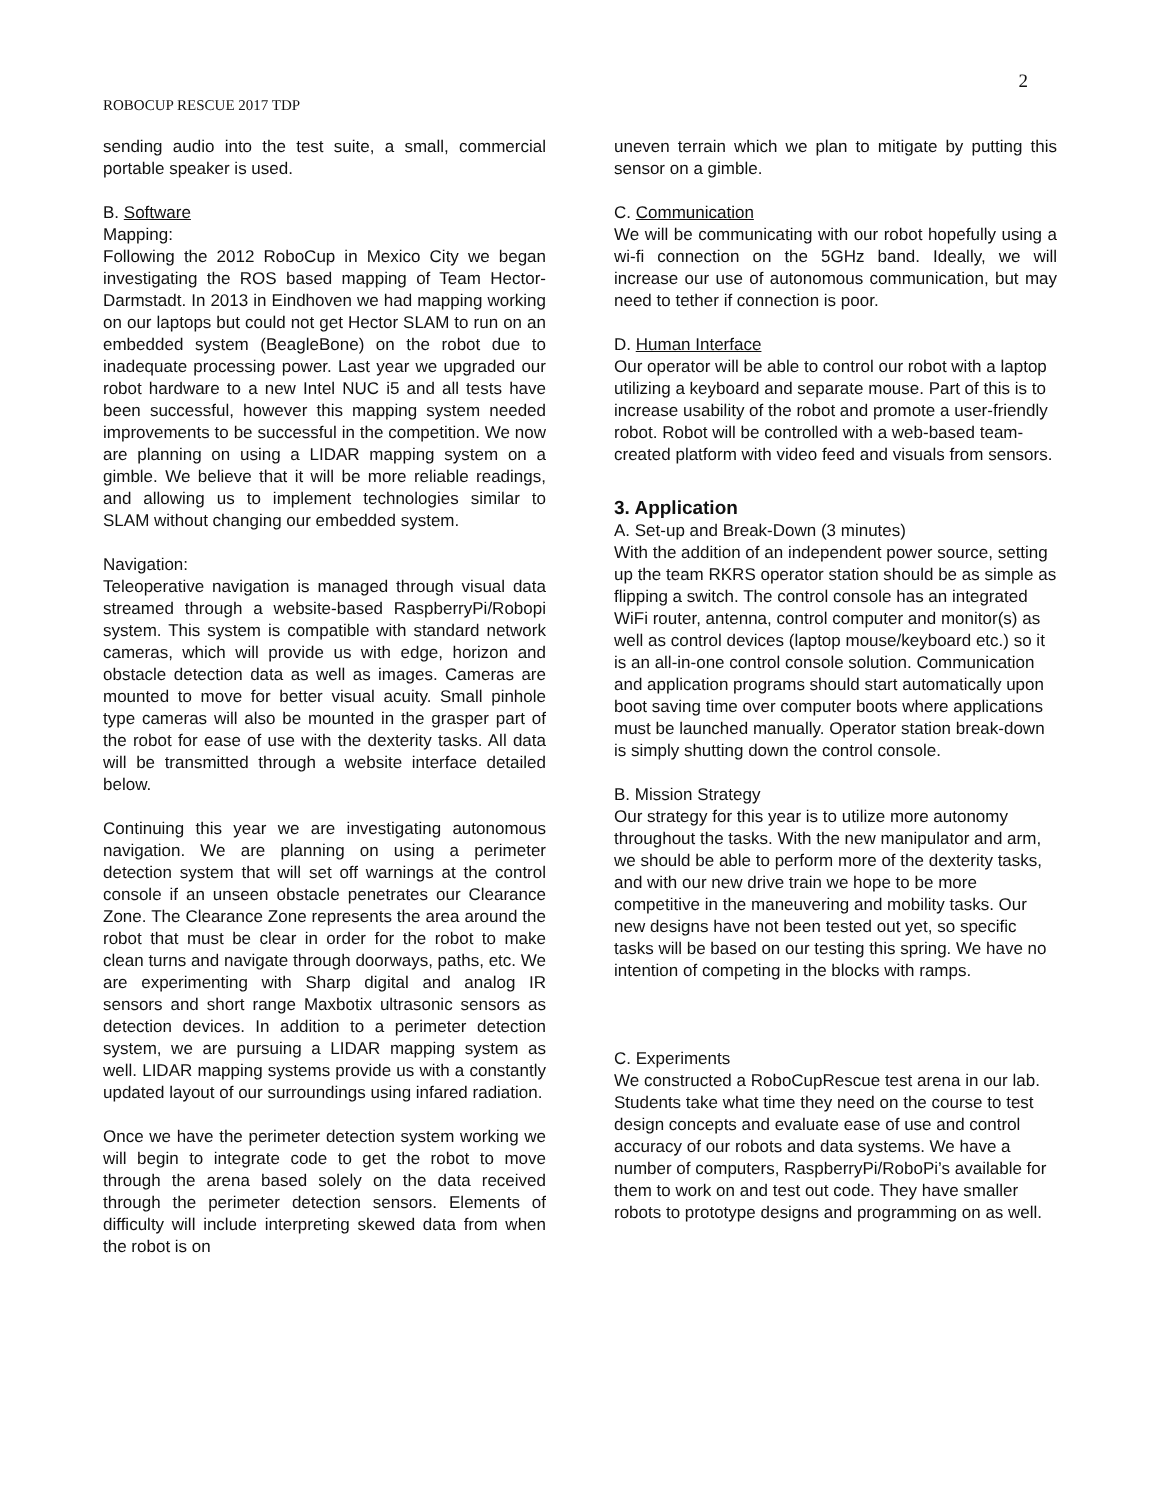2
ROBOCUP RESCUE 2017 TDP
sending audio into the test suite, a small, commercial portable speaker is used.
B. Software
Mapping:
Following the 2012 RoboCup in Mexico City we began investigating the ROS based mapping of Team Hector-Darmstadt. In 2013 in Eindhoven we had mapping working on our laptops but could not get Hector SLAM to run on an embedded system (BeagleBone) on the robot due to inadequate processing power. Last year we upgraded our robot hardware to a new Intel NUC i5 and all tests have been successful, however this mapping system needed improvements to be successful in the competition. We now are planning on using a LIDAR mapping system on a gimble. We believe that it will be more reliable readings, and allowing us to implement technologies similar to SLAM without changing our embedded system.
Navigation:
Teleoperative navigation is managed through visual data streamed through a website-based RaspberryPi/Robopi system. This system is compatible with standard network cameras, which will provide us with edge, horizon and obstacle detection data as well as images. Cameras are mounted to move for better visual acuity. Small pinhole type cameras will also be mounted in the grasper part of the robot for ease of use with the dexterity tasks. All data will be transmitted through a website interface detailed below.
Continuing this year we are investigating autonomous navigation. We are planning on using a perimeter detection system that will set off warnings at the control console if an unseen obstacle penetrates our Clearance Zone. The Clearance Zone represents the area around the robot that must be clear in order for the robot to make clean turns and navigate through doorways, paths, etc. We are experimenting with Sharp digital and analog IR sensors and short range Maxbotix ultrasonic sensors as detection devices. In addition to a perimeter detection system, we are pursuing a LIDAR mapping system as well. LIDAR mapping systems provide us with a constantly updated layout of our surroundings using infared radiation.
Once we have the perimeter detection system working we will begin to integrate code to get the robot to move through the arena based solely on the data received through the perimeter detection sensors. Elements of difficulty will include interpreting skewed data from when the robot is on
uneven terrain which we plan to mitigate by putting this sensor on a gimble.
C. Communication
We will be communicating with our robot hopefully using a wi-fi connection on the 5GHz band. Ideally, we will increase our use of autonomous communication, but may need to tether if connection is poor.
D. Human Interface
Our operator will be able to control our robot with a laptop utilizing a keyboard and separate mouse. Part of this is to increase usability of the robot and promote a user-friendly robot. Robot will be controlled with a web-based team-created platform with video feed and visuals from sensors.
3. Application
A. Set-up and Break-Down (3 minutes)
With the addition of an independent power source, setting up the team RKRS operator station should be as simple as flipping a switch. The control console has an integrated WiFi router, antenna, control computer and monitor(s) as well as control devices (laptop mouse/keyboard etc.) so it is an all-in-one control console solution. Communication and application programs should start automatically upon boot saving time over computer boots where applications must be launched manually. Operator station break-down is simply shutting down the control console.
B. Mission Strategy
Our strategy for this year is to utilize more autonomy throughout the tasks. With the new manipulator and arm, we should be able to perform more of the dexterity tasks, and with our new drive train we hope to be more competitive in the maneuvering and mobility tasks. Our new designs have not been tested out yet, so specific tasks will be based on our testing this spring. We have no intention of competing in the blocks with ramps.
C. Experiments
We constructed a RoboCupRescue test arena in our lab. Students take what time they need on the course to test design concepts and evaluate ease of use and control accuracy of our robots and data systems. We have a number of computers, RaspberryPi/RoboPi’s available for them to work on and test out code. They have smaller robots to prototype designs and programming on as well.